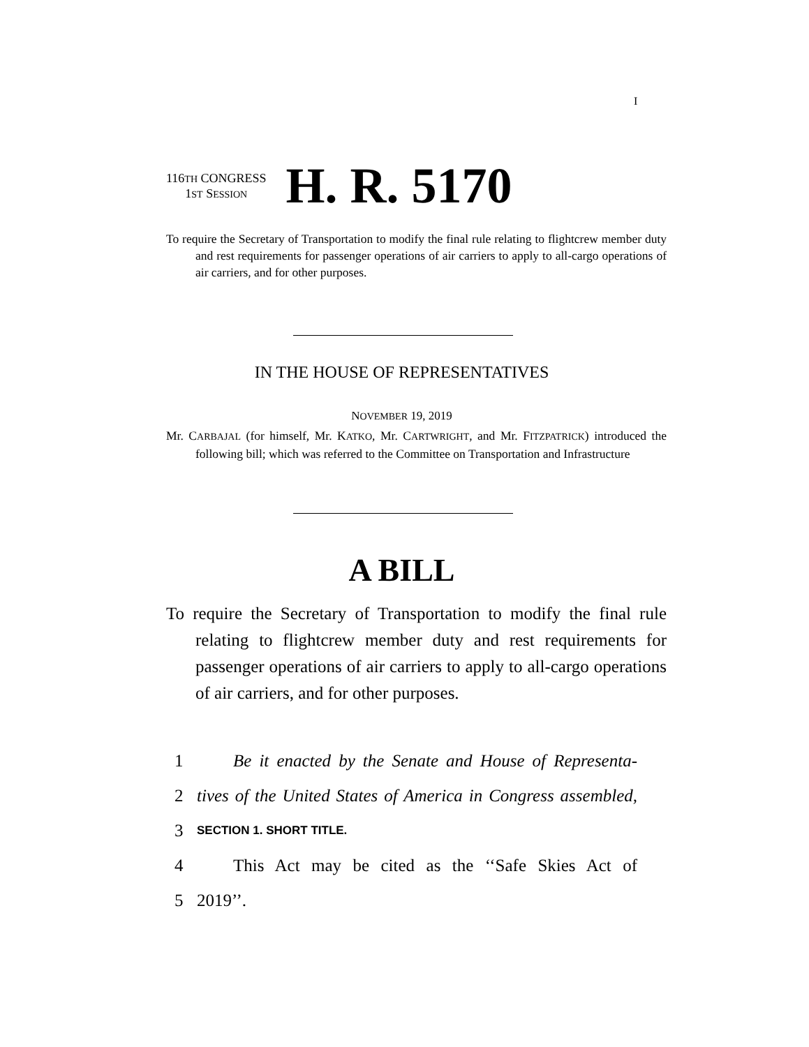I
116TH CONGRESS
1ST SESSION
H. R. 5170
To require the Secretary of Transportation to modify the final rule relating to flightcrew member duty and rest requirements for passenger operations of air carriers to apply to all-cargo operations of air carriers, and for other purposes.
IN THE HOUSE OF REPRESENTATIVES
NOVEMBER 19, 2019
Mr. CARBAJAL (for himself, Mr. KATKO, Mr. CARTWRIGHT, and Mr. FITZPATRICK) introduced the following bill; which was referred to the Committee on Transportation and Infrastructure
A BILL
To require the Secretary of Transportation to modify the final rule relating to flightcrew member duty and rest requirements for passenger operations of air carriers to apply to all-cargo operations of air carriers, and for other purposes.
1 Be it enacted by the Senate and House of Representa-
2 tives of the United States of America in Congress assembled,
3 SECTION 1. SHORT TITLE.
4 This Act may be cited as the ‘‘Safe Skies Act of
5 2019’’.